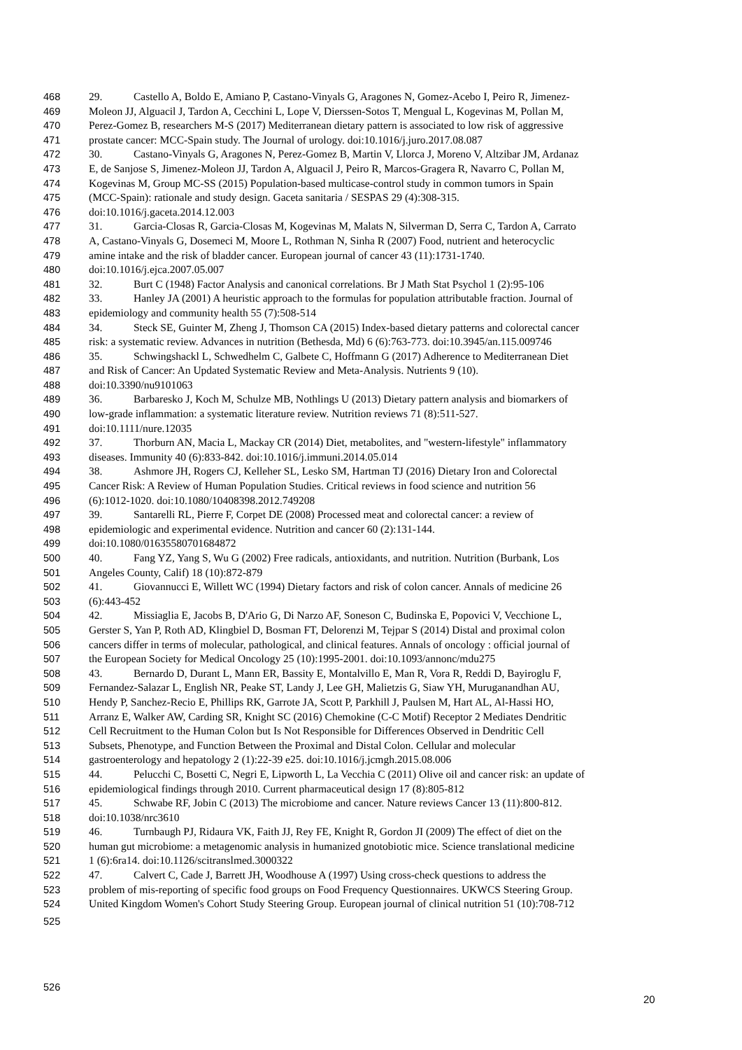468 29. Castello A, Boldo E, Amiano P, Castano-Vinyals G, Aragones N, Gomez-Acebo I, Peiro R, Jimenez-
469 Moleon JJ, Alguacil J, Tardon A, Cecchini L, Lope V, Dierssen-Sotos T, Mengual L, Kogevinas M, Pollan M,
470 Perez-Gomez B, researchers M-S (2017) Mediterranean dietary pattern is associated to low risk of aggressive
471 prostate cancer: MCC-Spain study. The Journal of urology. doi:10.1016/j.juro.2017.08.087
472 30. Castano-Vinyals G, Aragones N, Perez-Gomez B, Martin V, Llorca J, Moreno V, Altzibar JM, Ardanaz
473 E, de Sanjose S, Jimenez-Moleon JJ, Tardon A, Alguacil J, Peiro R, Marcos-Gragera R, Navarro C, Pollan M,
474 Kogevinas M, Group MC-SS (2015) Population-based multicase-control study in common tumors in Spain
475 (MCC-Spain): rationale and study design. Gaceta sanitaria / SESPAS 29 (4):308-315.
476 doi:10.1016/j.gaceta.2014.12.003
477 31. Garcia-Closas R, Garcia-Closas M, Kogevinas M, Malats N, Silverman D, Serra C, Tardon A, Carrato
478 A, Castano-Vinyals G, Dosemeci M, Moore L, Rothman N, Sinha R (2007) Food, nutrient and heterocyclic
479 amine intake and the risk of bladder cancer. European journal of cancer 43 (11):1731-1740.
480 doi:10.1016/j.ejca.2007.05.007
481 32. Burt C (1948) Factor Analysis and canonical correlations. Br J Math Stat Psychol 1 (2):95-106
482 33. Hanley JA (2001) A heuristic approach to the formulas for population attributable fraction. Journal of
483 epidemiology and community health 55 (7):508-514
484 34. Steck SE, Guinter M, Zheng J, Thomson CA (2015) Index-based dietary patterns and colorectal cancer
485 risk: a systematic review. Advances in nutrition (Bethesda, Md) 6 (6):763-773. doi:10.3945/an.115.009746
486 35. Schwingshackl L, Schwedhelm C, Galbete C, Hoffmann G (2017) Adherence to Mediterranean Diet
487 and Risk of Cancer: An Updated Systematic Review and Meta-Analysis. Nutrients 9 (10).
488 doi:10.3390/nu9101063
489 36. Barbaresko J, Koch M, Schulze MB, Nothlings U (2013) Dietary pattern analysis and biomarkers of
490 low-grade inflammation: a systematic literature review. Nutrition reviews 71 (8):511-527.
491 doi:10.1111/nure.12035
492 37. Thorburn AN, Macia L, Mackay CR (2014) Diet, metabolites, and "western-lifestyle" inflammatory
493 diseases. Immunity 40 (6):833-842. doi:10.1016/j.immuni.2014.05.014
494 38. Ashmore JH, Rogers CJ, Kelleher SL, Lesko SM, Hartman TJ (2016) Dietary Iron and Colorectal
495 Cancer Risk: A Review of Human Population Studies. Critical reviews in food science and nutrition 56
496 (6):1012-1020. doi:10.1080/10408398.2012.749208
497 39. Santarelli RL, Pierre F, Corpet DE (2008) Processed meat and colorectal cancer: a review of
498 epidemiologic and experimental evidence. Nutrition and cancer 60 (2):131-144.
499 doi:10.1080/01635580701684872
500 40. Fang YZ, Yang S, Wu G (2002) Free radicals, antioxidants, and nutrition. Nutrition (Burbank, Los
501 Angeles County, Calif) 18 (10):872-879
502 41. Giovannucci E, Willett WC (1994) Dietary factors and risk of colon cancer. Annals of medicine 26
503 (6):443-452
504 42. Missiaglia E, Jacobs B, D'Ario G, Di Narzo AF, Soneson C, Budinska E, Popovici V, Vecchione L,
505 Gerster S, Yan P, Roth AD, Klingbiel D, Bosman FT, Delorenzi M, Tejpar S (2014) Distal and proximal colon
506 cancers differ in terms of molecular, pathological, and clinical features. Annals of oncology : official journal of
507 the European Society for Medical Oncology 25 (10):1995-2001. doi:10.1093/annonc/mdu275
508 43. Bernardo D, Durant L, Mann ER, Bassity E, Montalvillo E, Man R, Vora R, Reddi D, Bayiroglu F,
509 Fernandez-Salazar L, English NR, Peake ST, Landy J, Lee GH, Malietzis G, Siaw YH, Muruganandhan AU,
510 Hendy P, Sanchez-Recio E, Phillips RK, Garrote JA, Scott P, Parkhill J, Paulsen M, Hart AL, Al-Hassi HO,
511 Arranz E, Walker AW, Carding SR, Knight SC (2016) Chemokine (C-C Motif) Receptor 2 Mediates Dendritic
512 Cell Recruitment to the Human Colon but Is Not Responsible for Differences Observed in Dendritic Cell
513 Subsets, Phenotype, and Function Between the Proximal and Distal Colon. Cellular and molecular
514 gastroenterology and hepatology 2 (1):22-39 e25. doi:10.1016/j.jcmgh.2015.08.006
515 44. Pelucchi C, Bosetti C, Negri E, Lipworth L, La Vecchia C (2011) Olive oil and cancer risk: an update of
516 epidemiological findings through 2010. Current pharmaceutical design 17 (8):805-812
517 45. Schwabe RF, Jobin C (2013) The microbiome and cancer. Nature reviews Cancer 13 (11):800-812.
518 doi:10.1038/nrc3610
519 46. Turnbaugh PJ, Ridaura VK, Faith JJ, Rey FE, Knight R, Gordon JI (2009) The effect of diet on the
520 human gut microbiome: a metagenomic analysis in humanized gnotobiotic mice. Science translational medicine
521 1 (6):6ra14. doi:10.1126/scitranslmed.3000322
522 47. Calvert C, Cade J, Barrett JH, Woodhouse A (1997) Using cross-check questions to address the
523 problem of mis-reporting of specific food groups on Food Frequency Questionnaires. UKWCS Steering Group.
524 United Kingdom Women's Cohort Study Steering Group. European journal of clinical nutrition 51 (10):708-712
525
526
20